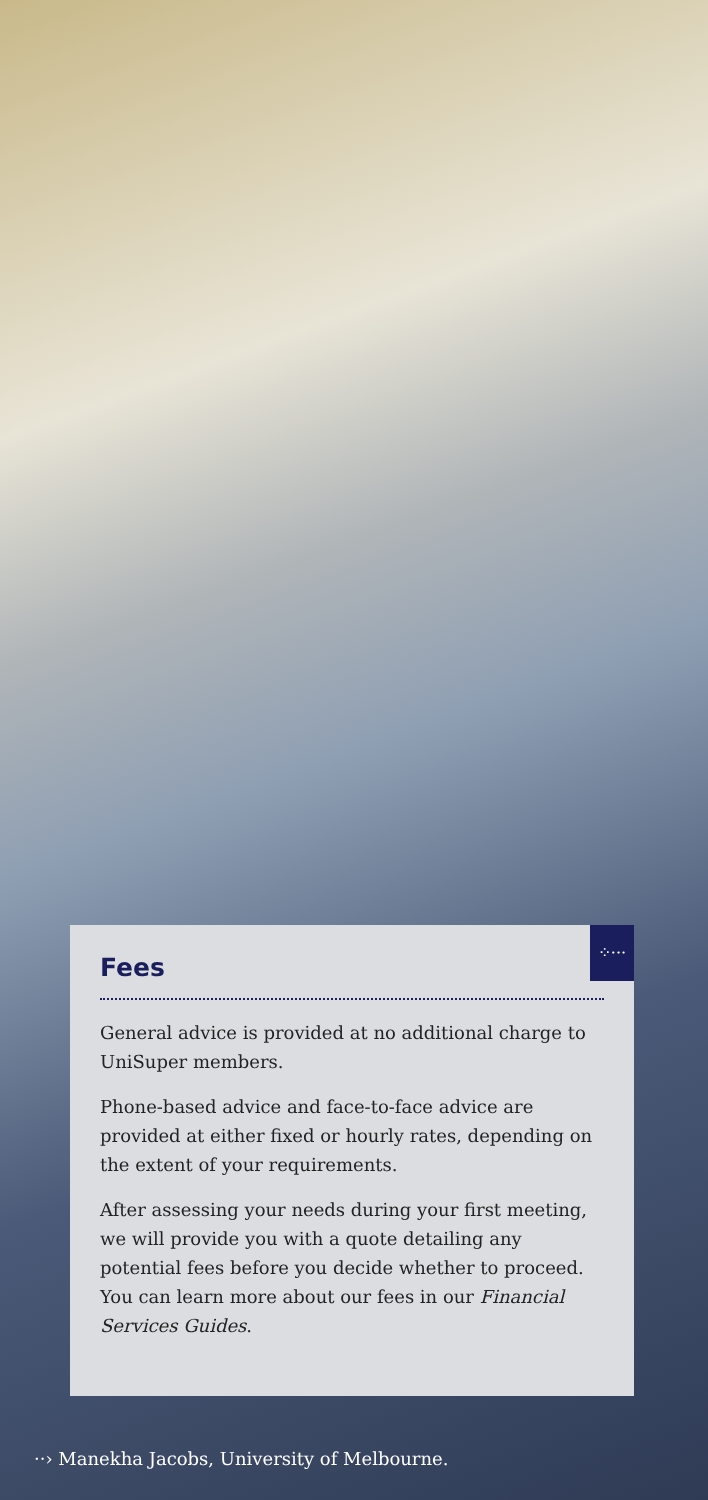⁘···
Fees
General advice is provided at no additional charge to UniSuper members.
Phone-based advice and face-to-face advice are provided at either fixed or hourly rates, depending on the extent of your requirements.
After assessing your needs during your first meeting, we will provide you with a quote detailing any potential fees before you decide whether to proceed. You can learn more about our fees in our Financial Services Guides.
··› Manekha Jacobs, University of Melbourne.